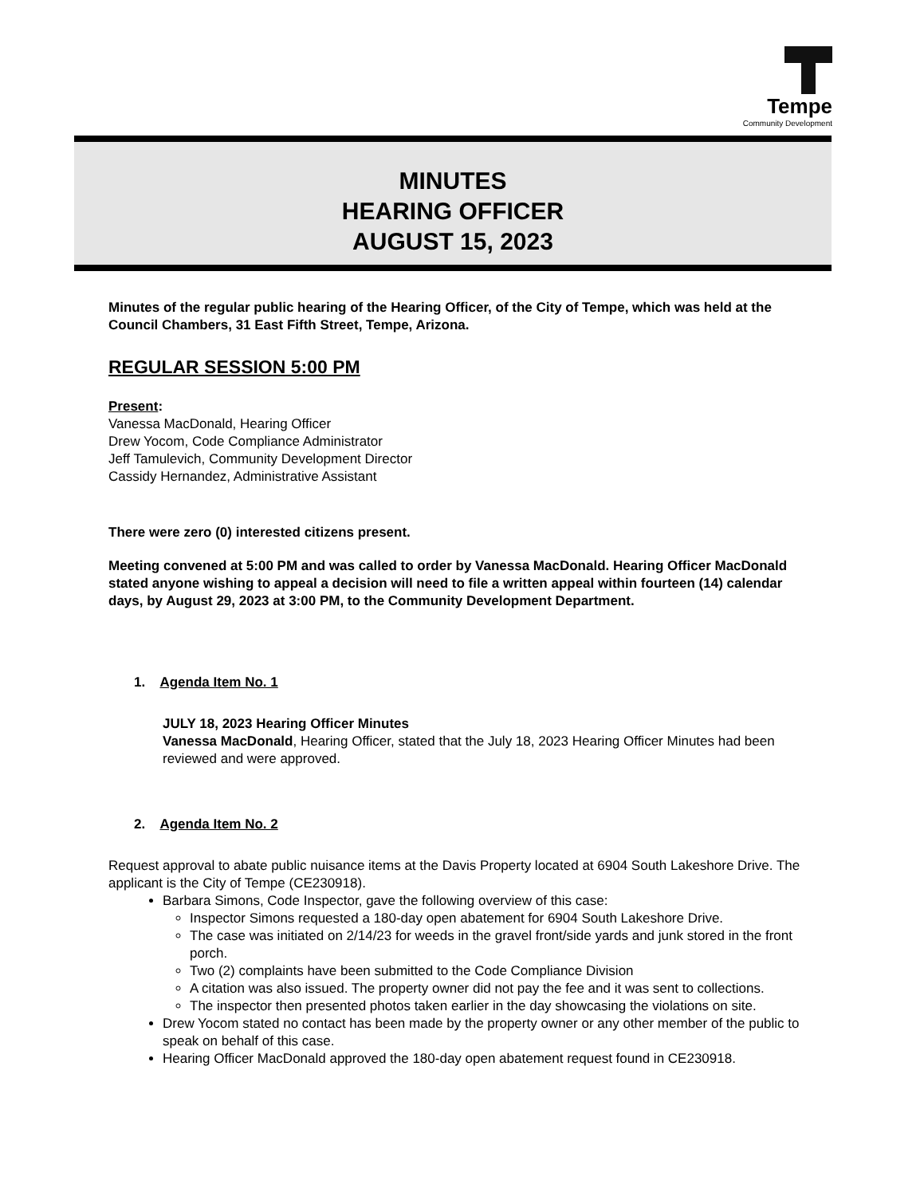Tempe
Community Development
MINUTES
HEARING OFFICER
AUGUST 15, 2023
Minutes of the regular public hearing of the Hearing Officer, of the City of Tempe, which was held at the Council Chambers, 31 East Fifth Street, Tempe, Arizona.
REGULAR SESSION 5:00 PM
Present:
Vanessa MacDonald, Hearing Officer
Drew Yocom, Code Compliance Administrator
Jeff Tamulevich, Community Development Director
Cassidy Hernandez, Administrative Assistant
There were zero (0) interested citizens present.
Meeting convened at 5:00 PM and was called to order by Vanessa MacDonald. Hearing Officer MacDonald stated anyone wishing to appeal a decision will need to file a written appeal within fourteen (14) calendar days, by August 29, 2023 at 3:00 PM, to the Community Development Department.
1. Agenda Item No. 1
JULY 18, 2023 Hearing Officer Minutes
Vanessa MacDonald, Hearing Officer, stated that the July 18, 2023 Hearing Officer Minutes had been reviewed and were approved.
2. Agenda Item No. 2
Request approval to abate public nuisance items at the Davis Property located at 6904 South Lakeshore Drive. The applicant is the City of Tempe (CE230918).
Barbara Simons, Code Inspector, gave the following overview of this case:
Inspector Simons requested a 180-day open abatement for 6904 South Lakeshore Drive.
The case was initiated on 2/14/23 for weeds in the gravel front/side yards and junk stored in the front porch.
Two (2) complaints have been submitted to the Code Compliance Division
A citation was also issued. The property owner did not pay the fee and it was sent to collections.
The inspector then presented photos taken earlier in the day showcasing the violations on site.
Drew Yocom stated no contact has been made by the property owner or any other member of the public to speak on behalf of this case.
Hearing Officer MacDonald approved the 180-day open abatement request found in CE230918.